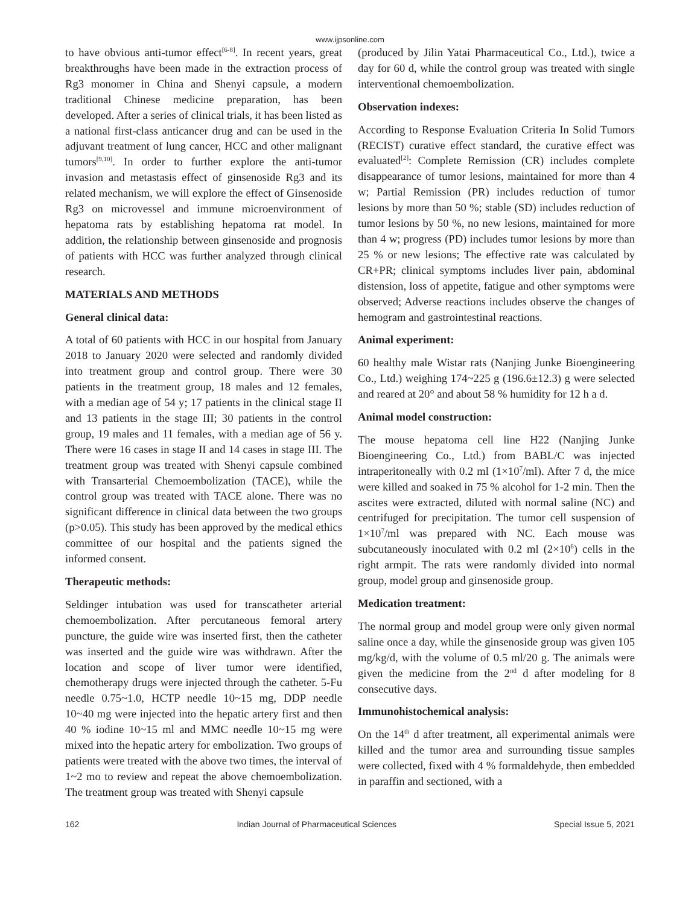www.ijpsonline.com
to have obvious anti-tumor effect<sup>[6-8]</sup>. In recent years, great breakthroughs have been made in the extraction process of Rg3 monomer in China and Shenyi capsule, a modern traditional Chinese medicine preparation, has been developed. After a series of clinical trials, it has been listed as a national first-class anticancer drug and can be used in the adjuvant treatment of lung cancer, HCC and other malignant tumors<sup>[9,10]</sup>. In order to further explore the anti-tumor invasion and metastasis effect of ginsenoside Rg3 and its related mechanism, we will explore the effect of Ginsenoside Rg3 on microvessel and immune microenvironment of hepatoma rats by establishing hepatoma rat model. In addition, the relationship between ginsenoside and prognosis of patients with HCC was further analyzed through clinical research.
MATERIALS AND METHODS
General clinical data:
A total of 60 patients with HCC in our hospital from January 2018 to January 2020 were selected and randomly divided into treatment group and control group. There were 30 patients in the treatment group, 18 males and 12 females, with a median age of 54 y; 17 patients in the clinical stage II and 13 patients in the stage III; 30 patients in the control group, 19 males and 11 females, with a median age of 56 y. There were 16 cases in stage II and 14 cases in stage III. The treatment group was treated with Shenyi capsule combined with Transarterial Chemoembolization (TACE), while the control group was treated with TACE alone. There was no significant difference in clinical data between the two groups (p>0.05). This study has been approved by the medical ethics committee of our hospital and the patients signed the informed consent.
Therapeutic methods:
Seldinger intubation was used for transcatheter arterial chemoembolization. After percutaneous femoral artery puncture, the guide wire was inserted first, then the catheter was inserted and the guide wire was withdrawn. After the location and scope of liver tumor were identified, chemotherapy drugs were injected through the catheter. 5-Fu needle 0.75~1.0, HCTP needle 10~15 mg, DDP needle 10~40 mg were injected into the hepatic artery first and then 40 % iodine 10~15 ml and MMC needle 10~15 mg were mixed into the hepatic artery for embolization. Two groups of patients were treated with the above two times, the interval of 1~2 mo to review and repeat the above chemoembolization. The treatment group was treated with Shenyi capsule
(produced by Jilin Yatai Pharmaceutical Co., Ltd.), twice a day for 60 d, while the control group was treated with single interventional chemoembolization.
Observation indexes:
According to Response Evaluation Criteria In Solid Tumors (RECIST) curative effect standard, the curative effect was evaluated<sup>[2]</sup>: Complete Remission (CR) includes complete disappearance of tumor lesions, maintained for more than 4 w; Partial Remission (PR) includes reduction of tumor lesions by more than 50 %; stable (SD) includes reduction of tumor lesions by 50 %, no new lesions, maintained for more than 4 w; progress (PD) includes tumor lesions by more than 25 % or new lesions; The effective rate was calculated by CR+PR; clinical symptoms includes liver pain, abdominal distension, loss of appetite, fatigue and other symptoms were observed; Adverse reactions includes observe the changes of hemogram and gastrointestinal reactions.
Animal experiment:
60 healthy male Wistar rats (Nanjing Junke Bioengineering Co., Ltd.) weighing 174~225 g (196.6±12.3) g were selected and reared at 20° and about 58 % humidity for 12 h a d.
Animal model construction:
The mouse hepatoma cell line H22 (Nanjing Junke Bioengineering Co., Ltd.) from BABL/C was injected intraperitoneally with 0.2 ml (1×10<sup>7</sup>/ml). After 7 d, the mice were killed and soaked in 75 % alcohol for 1-2 min. Then the ascites were extracted, diluted with normal saline (NC) and centrifuged for precipitation. The tumor cell suspension of 1×10<sup>7</sup>/ml was prepared with NC. Each mouse was subcutaneously inoculated with 0.2 ml (2×10<sup>6</sup>) cells in the right armpit. The rats were randomly divided into normal group, model group and ginsenoside group.
Medication treatment:
The normal group and model group were only given normal saline once a day, while the ginsenoside group was given 105 mg/kg/d, with the volume of 0.5 ml/20 g. The animals were given the medicine from the 2<sup>nd</sup> d after modeling for 8 consecutive days.
Immunohistochemical analysis:
On the 14<sup>th</sup> d after treatment, all experimental animals were killed and the tumor area and surrounding tissue samples were collected, fixed with 4 % formaldehyde, then embedded in paraffin and sectioned, with a
162 Indian Journal of Pharmaceutical Sciences Special Issue 5, 2021